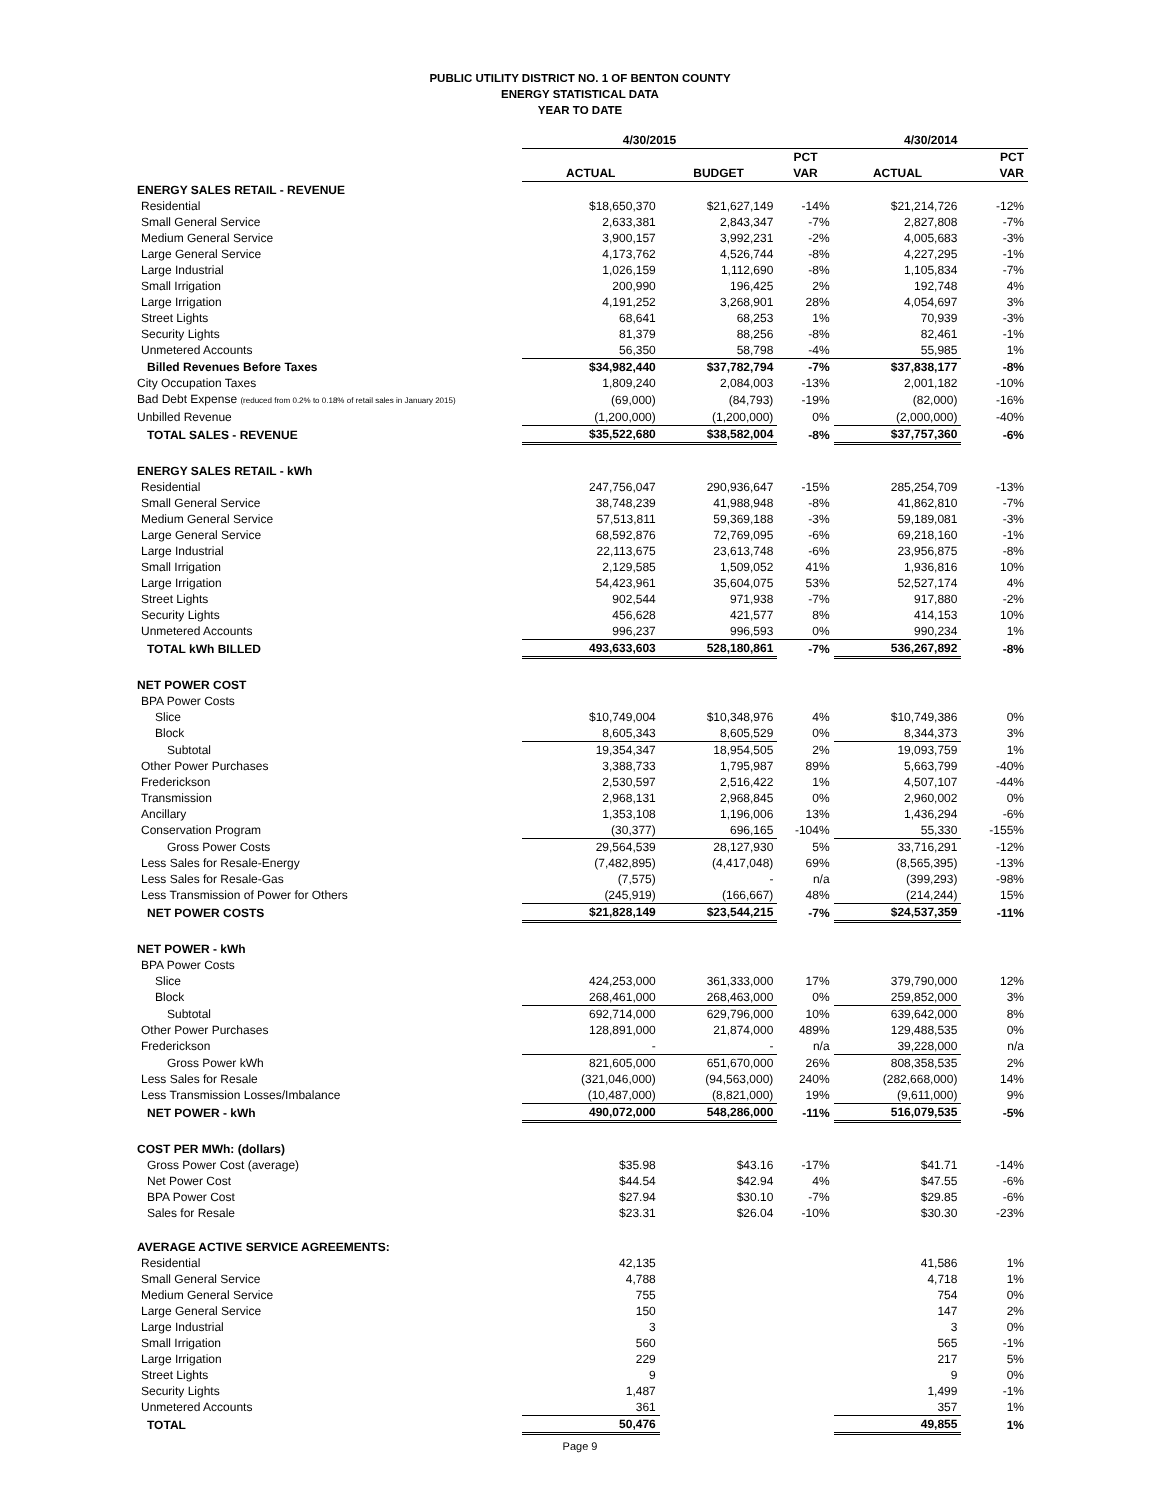PUBLIC UTILITY DISTRICT NO. 1 OF BENTON COUNTY
ENERGY STATISTICAL DATA
YEAR TO DATE
| | 4/30/2015 | | | 4/30/2014 | |
| --- | --- | --- | --- | --- | --- |
| | | | PCT | | PCT |
| | ACTUAL | BUDGET | VAR | ACTUAL | VAR |
| ENERGY SALES RETAIL - REVENUE | | | | | |
| Residential | $18,650,370 | $21,627,149 | -14% | $21,214,726 | -12% |
| Small General Service | 2,633,381 | 2,843,347 | -7% | 2,827,808 | -7% |
| Medium General Service | 3,900,157 | 3,992,231 | -2% | 4,005,683 | -3% |
| Large General Service | 4,173,762 | 4,526,744 | -8% | 4,227,295 | -1% |
| Large Industrial | 1,026,159 | 1,112,690 | -8% | 1,105,834 | -7% |
| Small Irrigation | 200,990 | 196,425 | 2% | 192,748 | 4% |
| Large Irrigation | 4,191,252 | 3,268,901 | 28% | 4,054,697 | 3% |
| Street Lights | 68,641 | 68,253 | 1% | 70,939 | -3% |
| Security Lights | 81,379 | 88,256 | -8% | 82,461 | -1% |
| Unmetered Accounts | 56,350 | 58,798 | -4% | 55,985 | 1% |
| Billed Revenues Before Taxes | $34,982,440 | $37,782,794 | -7% | $37,838,177 | -8% |
| City Occupation Taxes | 1,809,240 | 2,084,003 | -13% | 2,001,182 | -10% |
| Bad Debt Expense (reduced from 0.2% to 0.18% of retail sales in January 2015) | (69,000) | (84,793) | -19% | (82,000) | -16% |
| Unbilled Revenue | (1,200,000) | (1,200,000) | 0% | (2,000,000) | -40% |
| TOTAL SALES - REVENUE | $35,522,680 | $38,582,004 | -8% | $37,757,360 | -6% |
| ENERGY SALES RETAIL - kWh | | | | | |
| Residential | 247,756,047 | 290,936,647 | -15% | 285,254,709 | -13% |
| Small General Service | 38,748,239 | 41,988,948 | -8% | 41,862,810 | -7% |
| Medium General Service | 57,513,811 | 59,369,188 | -3% | 59,189,081 | -3% |
| Large General Service | 68,592,876 | 72,769,095 | -6% | 69,218,160 | -1% |
| Large Industrial | 22,113,675 | 23,613,748 | -6% | 23,956,875 | -8% |
| Small Irrigation | 2,129,585 | 1,509,052 | 41% | 1,936,816 | 10% |
| Large Irrigation | 54,423,961 | 35,604,075 | 53% | 52,527,174 | 4% |
| Street Lights | 902,544 | 971,938 | -7% | 917,880 | -2% |
| Security Lights | 456,628 | 421,577 | 8% | 414,153 | 10% |
| Unmetered Accounts | 996,237 | 996,593 | 0% | 990,234 | 1% |
| TOTAL kWh BILLED | 493,633,603 | 528,180,861 | -7% | 536,267,892 | -8% |
| NET POWER COST | | | | | |
| BPA Power Costs | | | | | |
| Slice | $10,749,004 | $10,348,976 | 4% | $10,749,386 | 0% |
| Block | 8,605,343 | 8,605,529 | 0% | 8,344,373 | 3% |
| Subtotal | 19,354,347 | 18,954,505 | 2% | 19,093,759 | 1% |
| Other Power Purchases | 3,388,733 | 1,795,987 | 89% | 5,663,799 | -40% |
| Frederickson | 2,530,597 | 2,516,422 | 1% | 4,507,107 | -44% |
| Transmission | 2,968,131 | 2,968,845 | 0% | 2,960,002 | 0% |
| Ancillary | 1,353,108 | 1,196,006 | 13% | 1,436,294 | -6% |
| Conservation Program | (30,377) | 696,165 | -104% | 55,330 | -155% |
| Gross Power Costs | 29,564,539 | 28,127,930 | 5% | 33,716,291 | -12% |
| Less Sales for Resale-Energy | (7,482,895) | (4,417,048) | 69% | (8,565,395) | -13% |
| Less Sales for Resale-Gas | (7,575) | - | n/a | (399,293) | -98% |
| Less Transmission of Power for Others | (245,919) | (166,667) | 48% | (214,244) | 15% |
| NET POWER COSTS | $21,828,149 | $23,544,215 | -7% | $24,537,359 | -11% |
| NET POWER - kWh | | | | | |
| BPA Power Costs | | | | | |
| Slice | 424,253,000 | 361,333,000 | 17% | 379,790,000 | 12% |
| Block | 268,461,000 | 268,463,000 | 0% | 259,852,000 | 3% |
| Subtotal | 692,714,000 | 629,796,000 | 10% | 639,642,000 | 8% |
| Other Power Purchases | 128,891,000 | 21,874,000 | 489% | 129,488,535 | 0% |
| Frederickson | - | - | n/a | 39,228,000 | n/a |
| Gross Power kWh | 821,605,000 | 651,670,000 | 26% | 808,358,535 | 2% |
| Less Sales for Resale | (321,046,000) | (94,563,000) | 240% | (282,668,000) | 14% |
| Less Transmission Losses/Imbalance | (10,487,000) | (8,821,000) | 19% | (9,611,000) | 9% |
| NET POWER - kWh | 490,072,000 | 548,286,000 | -11% | 516,079,535 | -5% |
| COST PER MWh: (dollars) | | | | | |
| Gross Power Cost (average) | $35.98 | $43.16 | -17% | $41.71 | -14% |
| Net Power Cost | $44.54 | $42.94 | 4% | $47.55 | -6% |
| BPA Power Cost | $27.94 | $30.10 | -7% | $29.85 | -6% |
| Sales for Resale | $23.31 | $26.04 | -10% | $30.30 | -23% |
| AVERAGE ACTIVE SERVICE AGREEMENTS: | | | | | |
| Residential | 42,135 | | | 41,586 | 1% |
| Small General Service | 4,788 | | | 4,718 | 1% |
| Medium General Service | 755 | | | 754 | 0% |
| Large General Service | 150 | | | 147 | 2% |
| Large Industrial | 3 | | | 3 | 0% |
| Small Irrigation | 560 | | | 565 | -1% |
| Large Irrigation | 229 | | | 217 | 5% |
| Street Lights | 9 | | | 9 | 0% |
| Security Lights | 1,487 | | | 1,499 | -1% |
| Unmetered Accounts | 361 | | | 357 | 1% |
| TOTAL | 50,476 | | | 49,855 | 1% |
Page 9